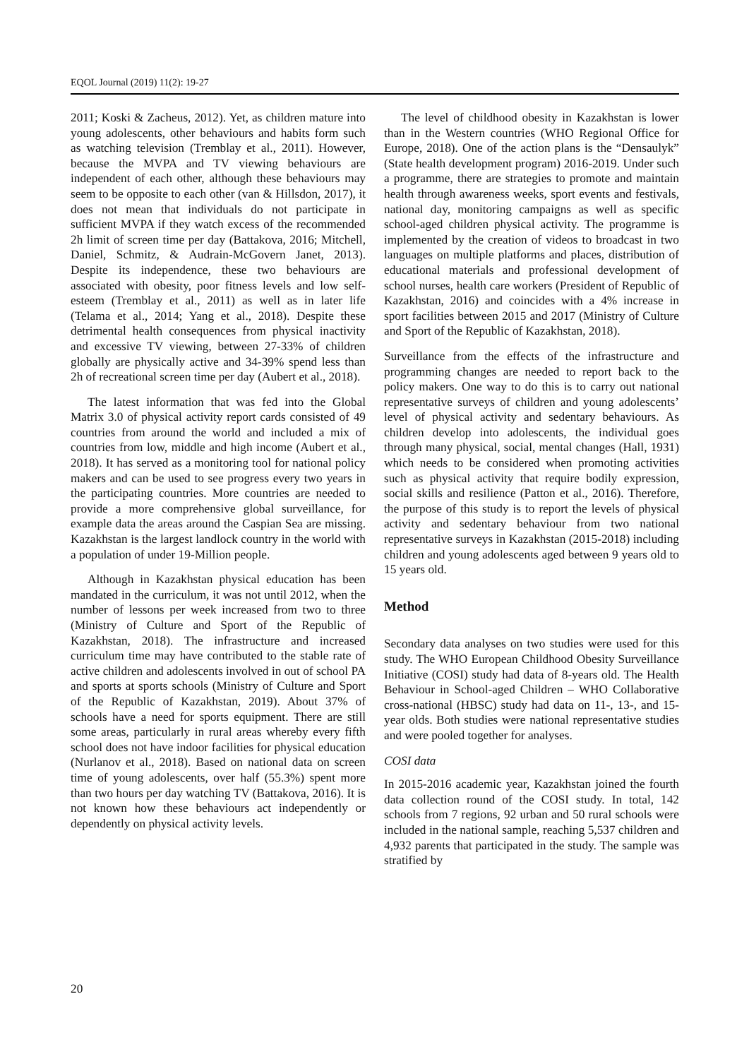EQOL Journal (2019) 11(2): 19-27
2011; Koski & Zacheus, 2012). Yet, as children mature into young adolescents, other behaviours and habits form such as watching television (Tremblay et al., 2011). However, because the MVPA and TV viewing behaviours are independent of each other, although these behaviours may seem to be opposite to each other (van & Hillsdon, 2017), it does not mean that individuals do not participate in sufficient MVPA if they watch excess of the recommended 2h limit of screen time per day (Battakova, 2016; Mitchell, Daniel, Schmitz, & Audrain-McGovern Janet, 2013). Despite its independence, these two behaviours are associated with obesity, poor fitness levels and low self-esteem (Tremblay et al., 2011) as well as in later life (Telama et al., 2014; Yang et al., 2018). Despite these detrimental health consequences from physical inactivity and excessive TV viewing, between 27-33% of children globally are physically active and 34-39% spend less than 2h of recreational screen time per day (Aubert et al., 2018).
The latest information that was fed into the Global Matrix 3.0 of physical activity report cards consisted of 49 countries from around the world and included a mix of countries from low, middle and high income (Aubert et al., 2018). It has served as a monitoring tool for national policy makers and can be used to see progress every two years in the participating countries. More countries are needed to provide a more comprehensive global surveillance, for example data the areas around the Caspian Sea are missing. Kazakhstan is the largest landlock country in the world with a population of under 19-Million people.
Although in Kazakhstan physical education has been mandated in the curriculum, it was not until 2012, when the number of lessons per week increased from two to three (Ministry of Culture and Sport of the Republic of Kazakhstan, 2018). The infrastructure and increased curriculum time may have contributed to the stable rate of active children and adolescents involved in out of school PA and sports at sports schools (Ministry of Culture and Sport of the Republic of Kazakhstan, 2019). About 37% of schools have a need for sports equipment. There are still some areas, particularly in rural areas whereby every fifth school does not have indoor facilities for physical education (Nurlanov et al., 2018). Based on national data on screen time of young adolescents, over half (55.3%) spent more than two hours per day watching TV (Battakova, 2016). It is not known how these behaviours act independently or dependently on physical activity levels.
The level of childhood obesity in Kazakhstan is lower than in the Western countries (WHO Regional Office for Europe, 2018). One of the action plans is the “Densaulyk” (State health development program) 2016-2019. Under such a programme, there are strategies to promote and maintain health through awareness weeks, sport events and festivals, national day, monitoring campaigns as well as specific school-aged children physical activity. The programme is implemented by the creation of videos to broadcast in two languages on multiple platforms and places, distribution of educational materials and professional development of school nurses, health care workers (President of Republic of Kazakhstan, 2016) and coincides with a 4% increase in sport facilities between 2015 and 2017 (Ministry of Culture and Sport of the Republic of Kazakhstan, 2018).
Surveillance from the effects of the infrastructure and programming changes are needed to report back to the policy makers. One way to do this is to carry out national representative surveys of children and young adolescents’ level of physical activity and sedentary behaviours. As children develop into adolescents, the individual goes through many physical, social, mental changes (Hall, 1931) which needs to be considered when promoting activities such as physical activity that require bodily expression, social skills and resilience (Patton et al., 2016). Therefore, the purpose of this study is to report the levels of physical activity and sedentary behaviour from two national representative surveys in Kazakhstan (2015-2018) including children and young adolescents aged between 9 years old to 15 years old.
Method
Secondary data analyses on two studies were used for this study. The WHO European Childhood Obesity Surveillance Initiative (COSI) study had data of 8-years old. The Health Behaviour in School-aged Children – WHO Collaborative cross-national (HBSC) study had data on 11-, 13-, and 15-year olds. Both studies were national representative studies and were pooled together for analyses.
COSI data
In 2015-2016 academic year, Kazakhstan joined the fourth data collection round of the COSI study. In total, 142 schools from 7 regions, 92 urban and 50 rural schools were included in the national sample, reaching 5,537 children and 4,932 parents that participated in the study. The sample was stratified by
20